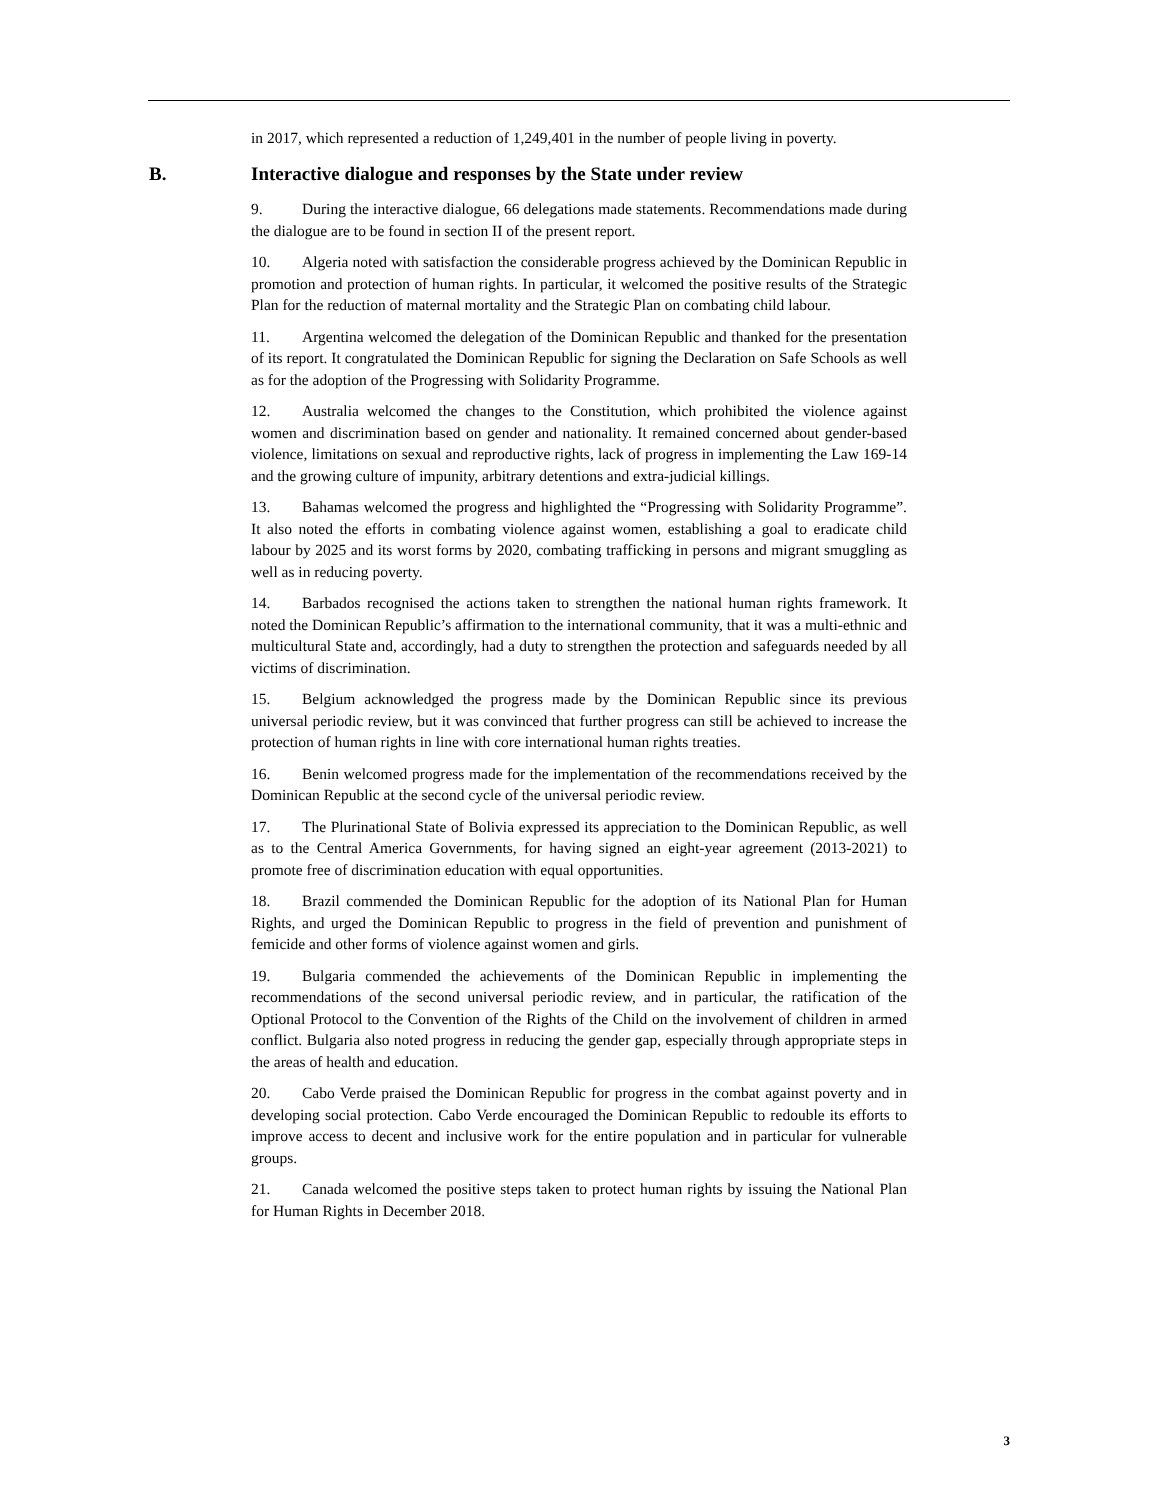in 2017, which represented a reduction of 1,249,401 in the number of people living in poverty.
B. Interactive dialogue and responses by the State under review
9. During the interactive dialogue, 66 delegations made statements. Recommendations made during the dialogue are to be found in section II of the present report.
10. Algeria noted with satisfaction the considerable progress achieved by the Dominican Republic in promotion and protection of human rights. In particular, it welcomed the positive results of the Strategic Plan for the reduction of maternal mortality and the Strategic Plan on combating child labour.
11. Argentina welcomed the delegation of the Dominican Republic and thanked for the presentation of its report. It congratulated the Dominican Republic for signing the Declaration on Safe Schools as well as for the adoption of the Progressing with Solidarity Programme.
12. Australia welcomed the changes to the Constitution, which prohibited the violence against women and discrimination based on gender and nationality. It remained concerned about gender-based violence, limitations on sexual and reproductive rights, lack of progress in implementing the Law 169-14 and the growing culture of impunity, arbitrary detentions and extra-judicial killings.
13. Bahamas welcomed the progress and highlighted the “Progressing with Solidarity Programme”. It also noted the efforts in combating violence against women, establishing a goal to eradicate child labour by 2025 and its worst forms by 2020, combating trafficking in persons and migrant smuggling as well as in reducing poverty.
14. Barbados recognised the actions taken to strengthen the national human rights framework. It noted the Dominican Republic’s affirmation to the international community, that it was a multi-ethnic and multicultural State and, accordingly, had a duty to strengthen the protection and safeguards needed by all victims of discrimination.
15. Belgium acknowledged the progress made by the Dominican Republic since its previous universal periodic review, but it was convinced that further progress can still be achieved to increase the protection of human rights in line with core international human rights treaties.
16. Benin welcomed progress made for the implementation of the recommendations received by the Dominican Republic at the second cycle of the universal periodic review.
17. The Plurinational State of Bolivia expressed its appreciation to the Dominican Republic, as well as to the Central America Governments, for having signed an eight-year agreement (2013-2021) to promote free of discrimination education with equal opportunities.
18. Brazil commended the Dominican Republic for the adoption of its National Plan for Human Rights, and urged the Dominican Republic to progress in the field of prevention and punishment of femicide and other forms of violence against women and girls.
19. Bulgaria commended the achievements of the Dominican Republic in implementing the recommendations of the second universal periodic review, and in particular, the ratification of the Optional Protocol to the Convention of the Rights of the Child on the involvement of children in armed conflict. Bulgaria also noted progress in reducing the gender gap, especially through appropriate steps in the areas of health and education.
20. Cabo Verde praised the Dominican Republic for progress in the combat against poverty and in developing social protection. Cabo Verde encouraged the Dominican Republic to redouble its efforts to improve access to decent and inclusive work for the entire population and in particular for vulnerable groups.
21. Canada welcomed the positive steps taken to protect human rights by issuing the National Plan for Human Rights in December 2018.
3